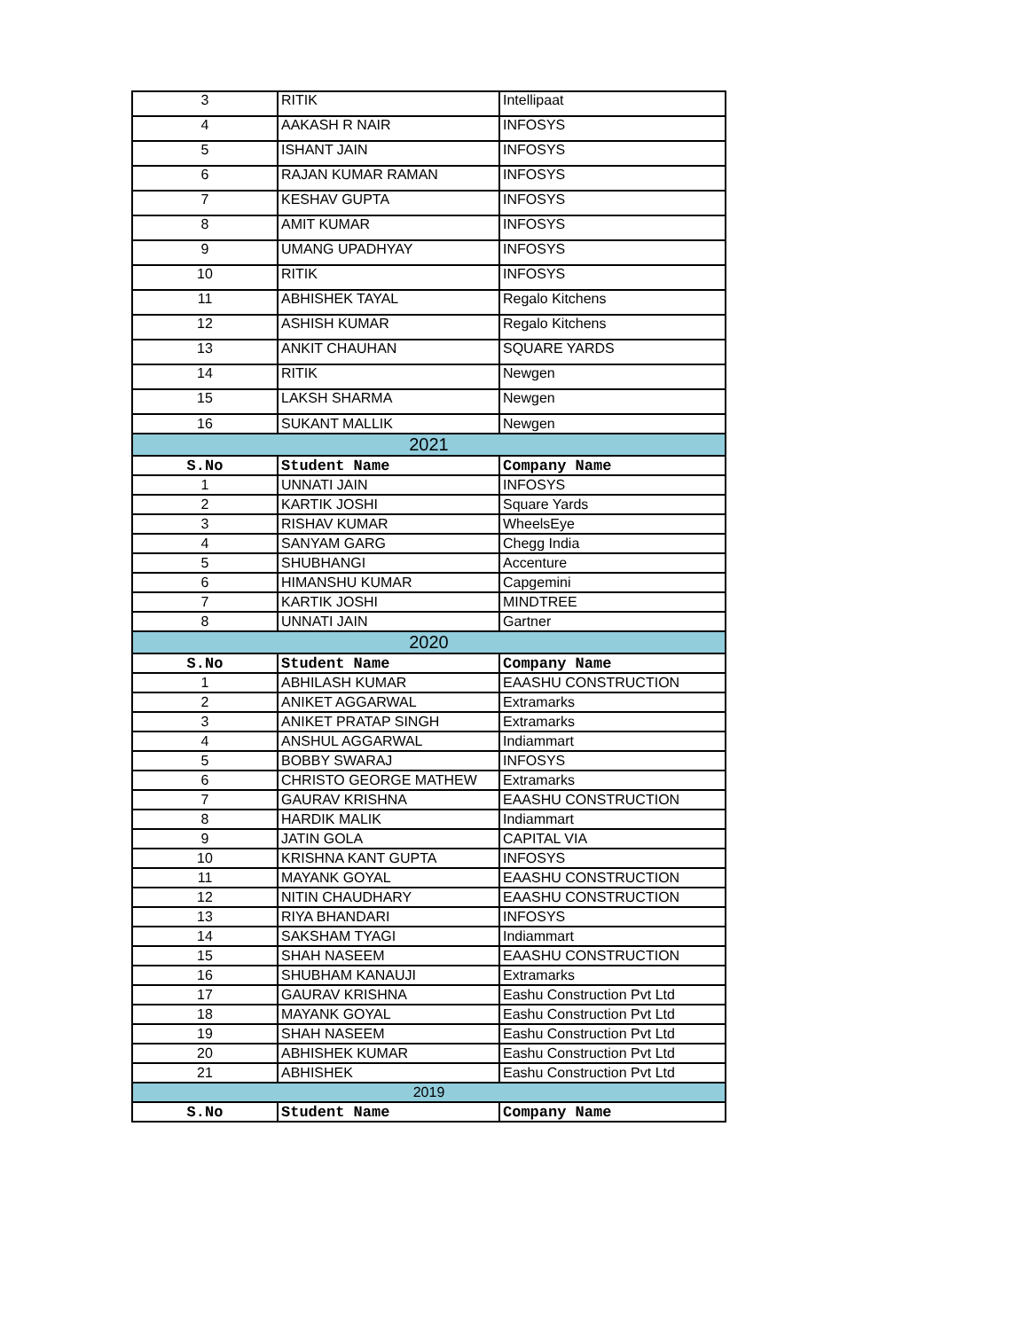| 3 | RITIK | Intellipaat |
| 4 | AAKASH R NAIR | INFOSYS |
| 5 | ISHANT JAIN | INFOSYS |
| 6 | RAJAN KUMAR RAMAN | INFOSYS |
| 7 | KESHAV GUPTA | INFOSYS |
| 8 | AMIT KUMAR | INFOSYS |
| 9 | UMANG UPADHYAY | INFOSYS |
| 10 | RITIK | INFOSYS |
| 11 | ABHISHEK TAYAL | Regalo Kitchens |
| 12 | ASHISH KUMAR | Regalo Kitchens |
| 13 | ANKIT CHAUHAN | SQUARE YARDS |
| 14 | RITIK | Newgen |
| 15 | LAKSH SHARMA | Newgen |
| 16 | SUKANT MALLIK | Newgen |
| 2021 | | |
| S.No | Student Name | Company Name |
| 1 | UNNATI JAIN | INFOSYS |
| 2 | KARTIK JOSHI | Square Yards |
| 3 | RISHAV KUMAR | WheelsEye |
| 4 | SANYAM GARG | Chegg India |
| 5 | SHUBHANGI | Accenture |
| 6 | HIMANSHU KUMAR | Capgemini |
| 7 | KARTIK JOSHI | MINDTREE |
| 8 | UNNATI JAIN | Gartner |
| 2020 | | |
| S.No | Student Name | Company Name |
| 1 | ABHILASH KUMAR | EAASHU CONSTRUCTION |
| 2 | ANIKET AGGARWAL | Extramarks |
| 3 | ANIKET PRATAP SINGH | Extramarks |
| 4 | ANSHUL AGGARWAL | Indiammart |
| 5 | BOBBY SWARAJ | INFOSYS |
| 6 | CHRISTO GEORGE MATHEW | Extramarks |
| 7 | GAURAV KRISHNA | EAASHU CONSTRUCTION |
| 8 | HARDIK MALIK | Indiammart |
| 9 | JATIN GOLA | CAPITAL VIA |
| 10 | KRISHNA KANT GUPTA | INFOSYS |
| 11 | MAYANK GOYAL | EAASHU CONSTRUCTION |
| 12 | NITIN CHAUDHARY | EAASHU CONSTRUCTION |
| 13 | RIYA BHANDARI | INFOSYS |
| 14 | SAKSHAM TYAGI | Indiammart |
| 15 | SHAH NASEEM | EAASHU CONSTRUCTION |
| 16 | SHUBHAM KANAUJI | Extramarks |
| 17 | GAURAV KRISHNA | Eashu Construction Pvt Ltd |
| 18 | MAYANK GOYAL | Eashu Construction Pvt Ltd |
| 19 | SHAH NASEEM | Eashu Construction Pvt Ltd |
| 20 | ABHISHEK KUMAR | Eashu Construction Pvt Ltd |
| 21 | ABHISHEK | Eashu Construction Pvt Ltd |
| 2019 | | |
| S.No | Student Name | Company Name |